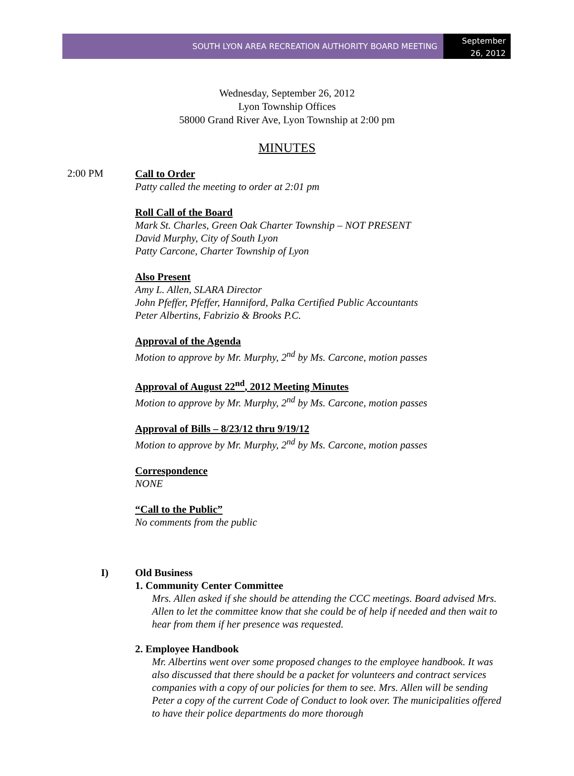SOUTH LYON AREA RECREATION AUTHORITY BOARD MEETING
September
26, 2012
Wednesday, September 26, 2012
Lyon Township Offices
58000 Grand River Ave, Lyon Township at 2:00 pm
MINUTES
2:00 PM
Call to Order
Patty called the meeting to order at 2:01 pm
Roll Call of the Board
Mark St. Charles, Green Oak Charter Township – NOT PRESENT
David Murphy, City of South Lyon
Patty Carcone, Charter Township of Lyon
Also Present
Amy L. Allen, SLARA Director
John Pfeffer, Pfeffer, Hanniford, Palka Certified Public Accountants
Peter Albertins, Fabrizio & Brooks P.C.
Approval of the Agenda
Motion to approve by Mr. Murphy, 2<sup>nd</sup> by Ms. Carcone, motion passes
Approval of August 22<sup>nd</sup>, 2012 Meeting Minutes
Motion to approve by Mr. Murphy, 2<sup>nd</sup> by Ms. Carcone, motion passes
Approval of Bills – 8/23/12 thru 9/19/12
Motion to approve by Mr. Murphy, 2<sup>nd</sup> by Ms. Carcone, motion passes
Correspondence
NONE
“Call to the Public”
No comments from the public
I) Old Business
1. Community Center Committee
Mrs. Allen asked if she should be attending the CCC meetings. Board advised Mrs. Allen to let the committee know that she could be of help if needed and then wait to hear from them if her presence was requested.
2. Employee Handbook
Mr. Albertins went over some proposed changes to the employee handbook. It was also discussed that there should be a packet for volunteers and contract services companies with a copy of our policies for them to see. Mrs. Allen will be sending Peter a copy of the current Code of Conduct to look over. The municipalities offered to have their police departments do more thorough